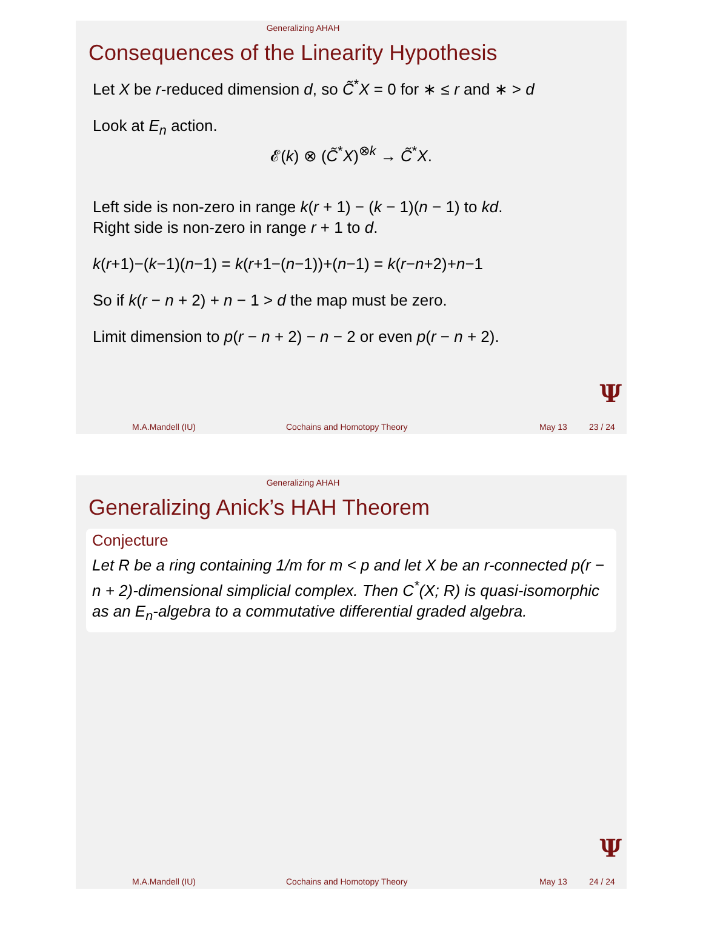Generalizing AHAH
Consequences of the Linearity Hypothesis
Let X be r-reduced dimension d, so C̃<sup>*</sup>X = 0 for ∗ ≤ r and ∗ > d
Look at E<sub>n</sub> action.
𝓔(k) ⊗ (C̃<sup>*</sup>X)<sup>⊗k</sup> → C̃<sup>*</sup>X.
Left side is non-zero in range k(r + 1) − (k − 1)(n − 1) to kd.
Right side is non-zero in range r + 1 to d.
k(r+1)−(k−1)(n−1) = k(r+1−(n−1))+(n−1) = k(r−n+2)+n−1
So if k(r − n + 2) + n − 1 > d the map must be zero.
Limit dimension to p(r − n + 2) − n − 2 or even p(r − n + 2).
Ψ
M.A.Mandell (IU) Cochains and Homotopy Theory May 13 23 / 24
Generalizing AHAH
Generalizing Anick’s HAH Theorem
Conjecture
Let R be a ring containing 1/m for m < p and let X be an r-connected p(r − n + 2)-dimensional simplicial complex. Then C<sup>*</sup>(X; R) is quasi-isomorphic as an E<sub>n</sub>-algebra to a commutative differential graded algebra.
Ψ
M.A.Mandell (IU) Cochains and Homotopy Theory May 13 24 / 24